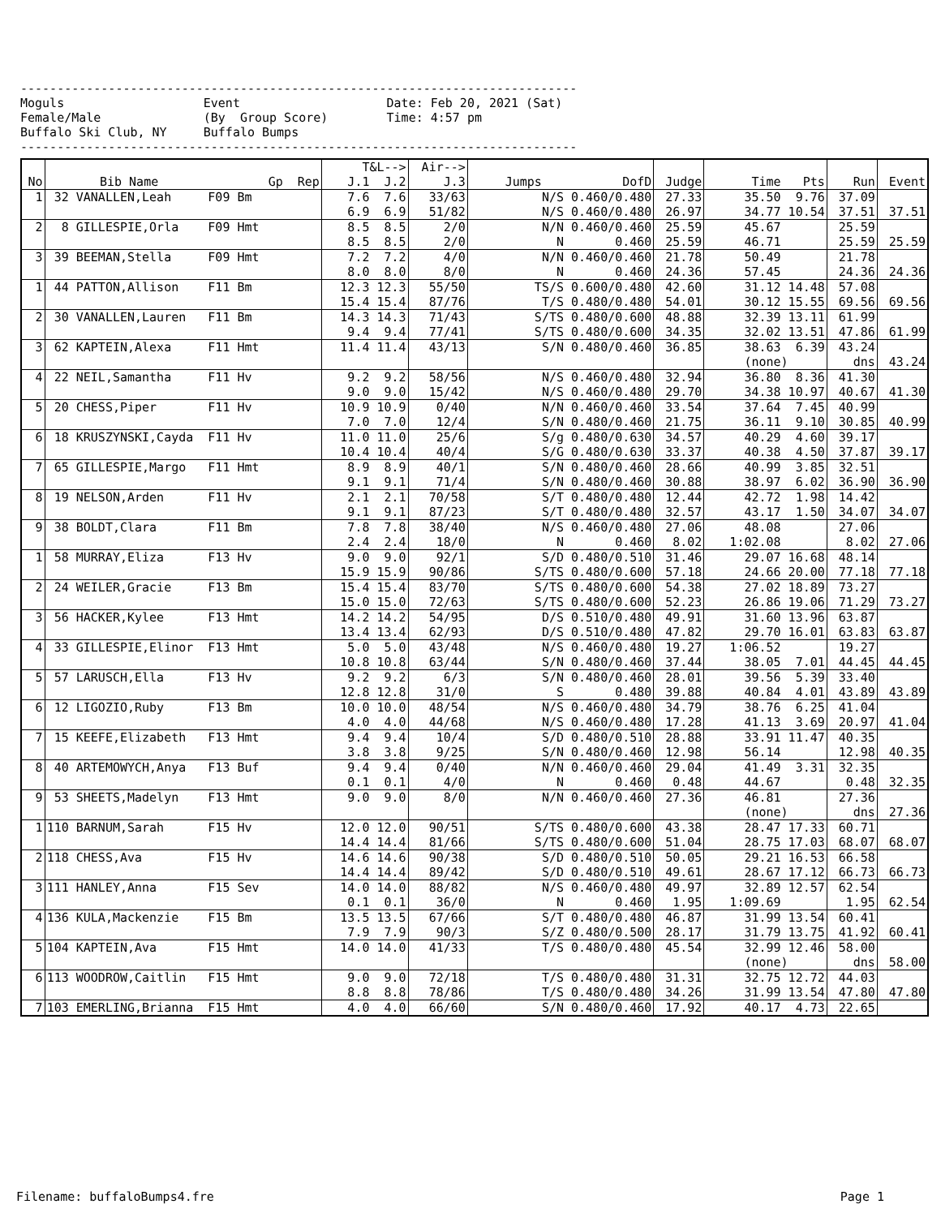----------------------------------------------------------------------------
Moguls                   Event                    Date: Feb 20, 2021 (Sat)
Female/Male              (By  Group Score)        Time: 4:57 pm
Buffalo Ski Club, NY     Buffalo Bumps
----------------------------------------------------------------------------
| No | Bib Name Gp Rep | T&L--> J.1 J.2 | Air--> J.3 | Jumps DofD | Judge | Time Pts | Run | Event |
| --- | --- | --- | --- | --- | --- | --- | --- | --- |
| 1 | 32 VANALLEN,Leah F09 Bm | 7.6 7.6 6.9 6.9 | 33/63 51/82 | N/S 0.460/0.480 N/S 0.460/0.480 | 27.33 26.97 | 35.50 9.76 34.77 10.54 | 37.09 37.51 | 37.51 |
| 2 | 8 GILLESPIE,Orla F09 Hmt | 8.5 8.5 8.5 8.5 | 2/0 2/0 | N/N 0.460/0.460 N 0.460 | 25.59 25.59 | 45.67 46.71 | 25.59 25.59 | 25.59 |
| 3 | 39 BEEMAN,Stella F09 Hmt | 7.2 7.2 8.0 8.0 | 4/0 8/0 | N/N 0.460/0.460 N 0.460 | 21.78 24.36 | 50.49 57.45 | 21.78 24.36 | 24.36 |
| 1 | 44 PATTON,Allison F11 Bm | 12.3 12.3 15.4 15.4 | 55/50 87/76 | TS/S 0.600/0.480 T/S 0.480/0.480 | 42.60 54.01 | 31.12 14.48 30.12 15.55 | 57.08 69.56 | 69.56 |
| 2 | 30 VANALLEN,Lauren F11 Bm | 14.3 14.3 9.4 9.4 | 71/43 77/41 | S/TS 0.480/0.600 S/TS 0.480/0.600 | 48.88 34.35 | 32.39 13.11 32.02 13.51 | 61.99 47.86 | 61.99 |
| 3 | 62 KAPTEIN,Alexa F11 Hmt | 11.4 11.4 | 43/13 | S/N 0.480/0.460 | 36.85 | 38.63 6.39 (none) | 43.24 dns | 43.24 |
| 4 | 22 NEIL,Samantha F11 Hv | 9.2 9.2 9.0 9.0 | 58/56 15/42 | N/S 0.460/0.480 N/S 0.460/0.480 | 32.94 29.70 | 36.80 8.36 34.38 10.97 | 41.30 40.67 | 41.30 |
| 5 | 20 CHESS,Piper F11 Hv | 10.9 10.9 7.0 7.0 | 0/40 12/4 | N/N 0.460/0.460 S/N 0.480/0.460 | 33.54 21.75 | 37.64 7.45 36.11 9.10 | 40.99 30.85 | 40.99 |
| 6 | 18 KRUSZYNSKI,Cayda F11 Hv | 11.0 11.0 10.4 10.4 | 25/6 40/4 | S/g 0.480/0.630 S/G 0.480/0.630 | 34.57 33.37 | 40.29 4.60 40.38 4.50 | 39.17 37.87 | 39.17 |
| 7 | 65 GILLESPIE,Margo F11 Hmt | 8.9 8.9 9.1 9.1 | 40/1 71/4 | S/N 0.480/0.460 S/N 0.480/0.460 | 28.66 30.88 | 40.99 3.85 38.97 6.02 | 32.51 36.90 | 36.90 |
| 8 | 19 NELSON,Arden F11 Hv | 2.1 2.1 9.1 9.1 | 70/58 87/23 | S/T 0.480/0.480 S/T 0.480/0.480 | 12.44 32.57 | 42.72 1.98 43.17 1.50 | 14.42 34.07 | 34.07 |
| 9 | 38 BOLDT,Clara F11 Bm | 7.8 7.8 2.4 2.4 | 38/40 18/0 | N/S 0.460/0.480 N 0.460 | 27.06 8.02 | 48.08 1:02.08 | 27.06 8.02 | 27.06 |
| 1 | 58 MURRAY,Eliza F13 Hv | 9.0 9.0 15.9 15.9 | 92/1 90/86 | S/D 0.480/0.510 S/TS 0.480/0.600 | 31.46 57.18 | 29.07 16.68 24.66 20.00 | 48.14 77.18 | 77.18 |
| 2 | 24 WEILER,Gracie F13 Bm | 15.4 15.4 15.0 15.0 | 83/70 72/63 | S/TS 0.480/0.600 S/TS 0.480/0.600 | 54.38 52.23 | 27.02 18.89 26.86 19.06 | 73.27 71.29 | 73.27 |
| 3 | 56 HACKER,Kylee F13 Hmt | 14.2 14.2 13.4 13.4 | 54/95 62/93 | D/S 0.510/0.480 D/S 0.510/0.480 | 49.91 47.82 | 31.60 13.96 29.70 16.01 | 63.87 63.83 | 63.87 |
| 4 | 33 GILLESPIE,Elinor F13 Hmt | 5.0 5.0 10.8 10.8 | 43/48 63/44 | N/S 0.460/0.480 S/N 0.480/0.460 | 19.27 37.44 | 1:06.52 38.05 7.01 | 19.27 44.45 | 44.45 |
| 5 | 57 LARUSCH,Ella F13 Hv | 9.2 9.2 12.8 12.8 | 6/3 31/0 | S/N 0.480/0.460 S 0.480 | 28.01 39.88 | 39.56 5.39 40.84 4.01 | 33.40 43.89 | 43.89 |
| 6 | 12 LIGOZIO,Ruby F13 Bm | 10.0 10.0 4.0 4.0 | 48/54 44/68 | N/S 0.460/0.480 N/S 0.460/0.480 | 34.79 17.28 | 38.76 6.25 41.13 3.69 | 41.04 20.97 | 41.04 |
| 7 | 15 KEEFE,Elizabeth F13 Hmt | 9.4 9.4 3.8 3.8 | 10/4 9/25 | S/D 0.480/0.510 S/N 0.480/0.460 | 28.88 12.98 | 33.91 11.47 56.14 | 40.35 12.98 | 40.35 |
| 8 | 40 ARTEMOWYCH,Anya F13 Buf | 9.4 9.4 0.1 0.1 | 0/40 4/0 | N/N 0.460/0.460 N 0.460 | 29.04 0.48 | 41.49 3.31 44.67 | 32.35 0.48 | 32.35 |
| 9 | 53 SHEETS,Madelyn F13 Hmt | 9.0 9.0 | 8/0 | N/N 0.460/0.460 | 27.36 | 46.81 (none) | 27.36 dns | 27.36 |
| 1 | 110 BARNUM,Sarah F15 Hv | 12.0 12.0 14.4 14.4 | 90/51 81/66 | S/TS 0.480/0.600 S/TS 0.480/0.600 | 43.38 51.04 | 28.47 17.33 28.75 17.03 | 60.71 68.07 | 68.07 |
| 2 | 118 CHESS,Ava F15 Hv | 14.6 14.6 14.4 14.4 | 90/38 89/42 | S/D 0.480/0.510 S/D 0.480/0.510 | 50.05 49.61 | 29.21 16.53 28.67 17.12 | 66.58 66.73 | 66.73 |
| 3 | 111 HANLEY,Anna F15 Sev | 14.0 14.0 0.1 0.1 | 88/82 36/0 | N/S 0.460/0.480 N 0.460 | 49.97 1.95 | 32.89 12.57 1:09.69 | 62.54 1.95 | 62.54 |
| 4 | 136 KULA,Mackenzie F15 Bm | 13.5 13.5 7.9 7.9 | 67/66 90/3 | S/T 0.480/0.480 S/Z 0.480/0.500 | 46.87 28.17 | 31.99 13.54 31.79 13.75 | 60.41 41.92 | 60.41 |
| 5 | 104 KAPTEIN,Ava F15 Hmt | 14.0 14.0 | 41/33 | T/S 0.480/0.480 | 45.54 | 32.99 12.46 (none) | 58.00 dns | 58.00 |
| 6 | 113 WOODROW,Caitlin F15 Hmt | 9.0 9.0 8.8 8.8 | 72/18 78/86 | T/S 0.480/0.480 T/S 0.480/0.480 | 31.31 34.26 | 32.75 12.72 31.99 13.54 | 44.03 47.80 | 47.80 |
| 7 | 103 EMERLING,Brianna F15 Hmt | 4.0 4.0 | 66/60 | S/N 0.480/0.460 | 17.92 | 40.17 4.73 | 22.65 | |
Filename: buffaloBumps4.fre Page 1